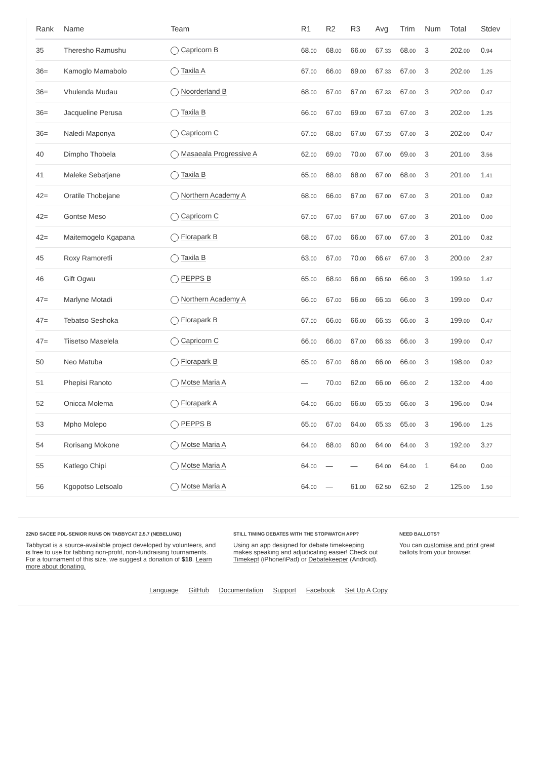| Rank | Name | Team | R1 | R2 | R3 | Avg | Trim | Num | Total | Stdev |
| --- | --- | --- | --- | --- | --- | --- | --- | --- | --- | --- |
| 35 | Theresho Ramushu | Capricorn B | 68 .00 | 68 .00 | 66 .00 | 67 .33 | 68 .00 | 3 | 202 .00 | 0 .94 |
| 36= | Kamoglo Mamabolo | Taxila A | 67 .00 | 66 .00 | 69 .00 | 67 .33 | 67 .00 | 3 | 202 .00 | 1 .25 |
| 36= | Vhulenda Mudau | Noorderland B | 68 .00 | 67 .00 | 67 .00 | 67 .33 | 67 .00 | 3 | 202 .00 | 0 .47 |
| 36= | Jacqueline Perusa | Taxila B | 66 .00 | 67 .00 | 69 .00 | 67 .33 | 67 .00 | 3 | 202 .00 | 1 .25 |
| 36= | Naledi Maponya | Capricorn C | 67 .00 | 68 .00 | 67 .00 | 67 .33 | 67 .00 | 3 | 202 .00 | 0 .47 |
| 40 | Dimpho Thobela | Masaeala Progressive A | 62 .00 | 69 .00 | 70 .00 | 67 .00 | 69 .00 | 3 | 201 .00 | 3 .56 |
| 41 | Maleke Sebatjane | Taxila B | 65 .00 | 68 .00 | 68 .00 | 67 .00 | 68 .00 | 3 | 201 .00 | 1 .41 |
| 42= | Oratile Thobejane | Northern Academy A | 68 .00 | 66 .00 | 67 .00 | 67 .00 | 67 .00 | 3 | 201 .00 | 0 .82 |
| 42= | Gontse Meso | Capricorn C | 67 .00 | 67 .00 | 67 .00 | 67 .00 | 67 .00 | 3 | 201 .00 | 0 .00 |
| 42= | Maitemogelo Kgapana | Florapark B | 68 .00 | 67 .00 | 66 .00 | 67 .00 | 67 .00 | 3 | 201 .00 | 0 .82 |
| 45 | Roxy Ramoretli | Taxila B | 63 .00 | 67 .00 | 70 .00 | 66 .67 | 67 .00 | 3 | 200 .00 | 2 .87 |
| 46 | Gift Ogwu | PEPPS B | 65 .00 | 68 .50 | 66 .00 | 66 .50 | 66 .00 | 3 | 199 .50 | 1 .47 |
| 47= | Marlyne Motadi | Northern Academy A | 66 .00 | 67 .00 | 66 .00 | 66 .33 | 66 .00 | 3 | 199 .00 | 0 .47 |
| 47= | Tebatso Seshoka | Florapark B | 67 .00 | 66 .00 | 66 .00 | 66 .33 | 66 .00 | 3 | 199 .00 | 0 .47 |
| 47= | Tiisetso Maselela | Capricorn C | 66 .00 | 66 .00 | 67 .00 | 66 .33 | 66 .00 | 3 | 199 .00 | 0 .47 |
| 50 | Neo Matuba | Florapark B | 65 .00 | 67 .00 | 66 .00 | 66 .00 | 66 .00 | 3 | 198 .00 | 0 .82 |
| 51 | Phepisi Ranoto | Motse Maria A | — | 70 .00 | 62 .00 | 66 .00 | 66 .00 | 2 | 132 .00 | 4 .00 |
| 52 | Onicca Molema | Florapark A | 64 .00 | 66 .00 | 66 .00 | 65 .33 | 66 .00 | 3 | 196 .00 | 0 .94 |
| 53 | Mpho Molepo | PEPPS B | 65 .00 | 67 .00 | 64 .00 | 65 .33 | 65 .00 | 3 | 196 .00 | 1 .25 |
| 54 | Rorisang Mokone | Motse Maria A | 64 .00 | 68 .00 | 60 .00 | 64 .00 | 64 .00 | 3 | 192 .00 | 3 .27 |
| 55 | Katlego Chipi | Motse Maria A | 64 .00 | — | — | 64 .00 | 64 .00 | 1 | 64 .00 | 0 .00 |
| 56 | Kgopotso Letsoalo | Motse Maria A | 64 .00 | — | 61 .00 | 62 .50 | 62 .50 | 2 | 125 .00 | 1 .50 |
22ND SACEE PDL-SENIOR RUNS ON TABBYCAT 2.5.7 (NEBELUNG)
Tabbycat is a source-available project developed by volunteers, and is free to use for tabbing non-profit, non-fundraising tournaments. For a tournament of this size, we suggest a donation of $18. Learn more about donating.
STILL TIMING DEBATES WITH THE STOPWATCH APP?
Using an app designed for debate timekeeping makes speaking and adjudicating easier! Check out Timekept (iPhone/iPad) or Debatekeeper (Android).
NEED BALLOTS?
You can customise and print great ballots from your browser.
Language GitHub Documentation Support Facebook Set Up A Copy